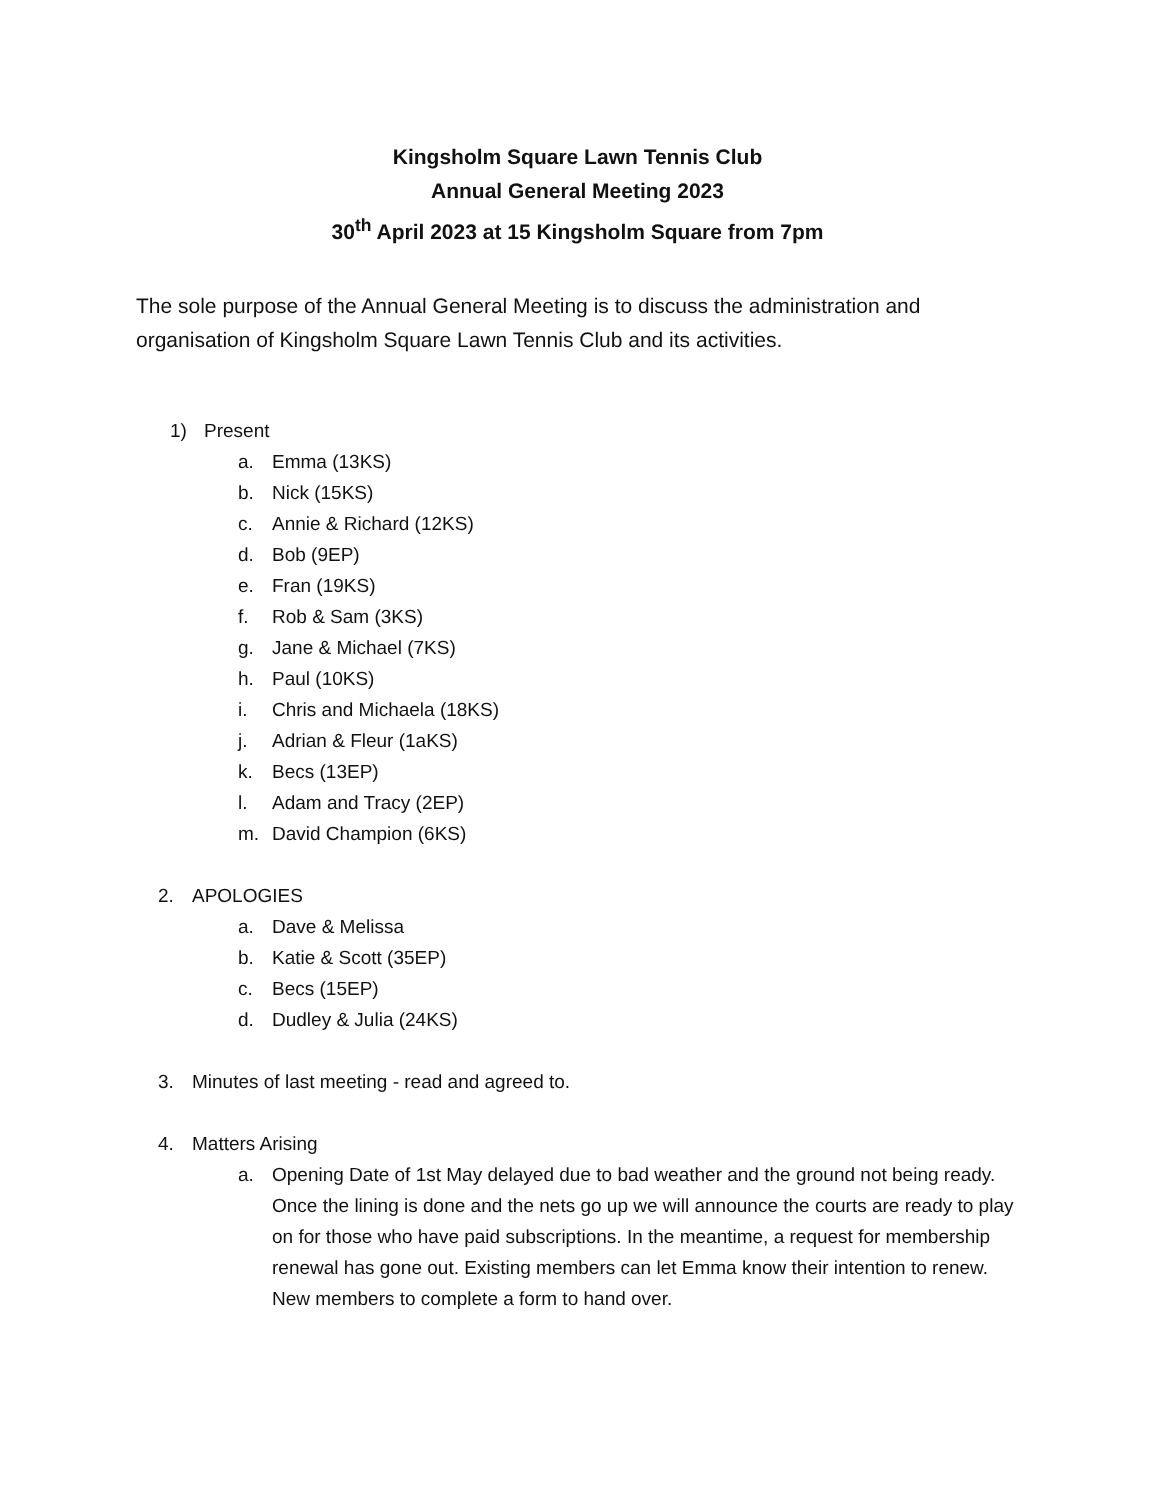Kingsholm Square Lawn Tennis Club
Annual General Meeting 2023
30<sup>th</sup> April 2023 at 15 Kingsholm Square from 7pm
The sole purpose of the Annual General Meeting is to discuss the administration and organisation of Kingsholm Square Lawn Tennis Club and its activities.
1) Present
a. Emma (13KS)
b. Nick (15KS)
c. Annie & Richard (12KS)
d. Bob (9EP)
e. Fran (19KS)
f. Rob & Sam (3KS)
g. Jane & Michael (7KS)
h. Paul (10KS)
i. Chris and Michaela (18KS)
j. Adrian & Fleur (1aKS)
k. Becs (13EP)
l. Adam and Tracy (2EP)
m. David Champion (6KS)
2. APOLOGIES
a. Dave & Melissa
b. Katie & Scott (35EP)
c. Becs (15EP)
d. Dudley & Julia (24KS)
3. Minutes of last meeting - read and agreed to.
4. Matters Arising
a. Opening Date of 1st May delayed due to bad weather and the ground not being ready. Once the lining is done and the nets go up we will announce the courts are ready to play on for those who have paid subscriptions. In the meantime, a request for membership renewal has gone out. Existing members can let Emma know their intention to renew. New members to complete a form to hand over.